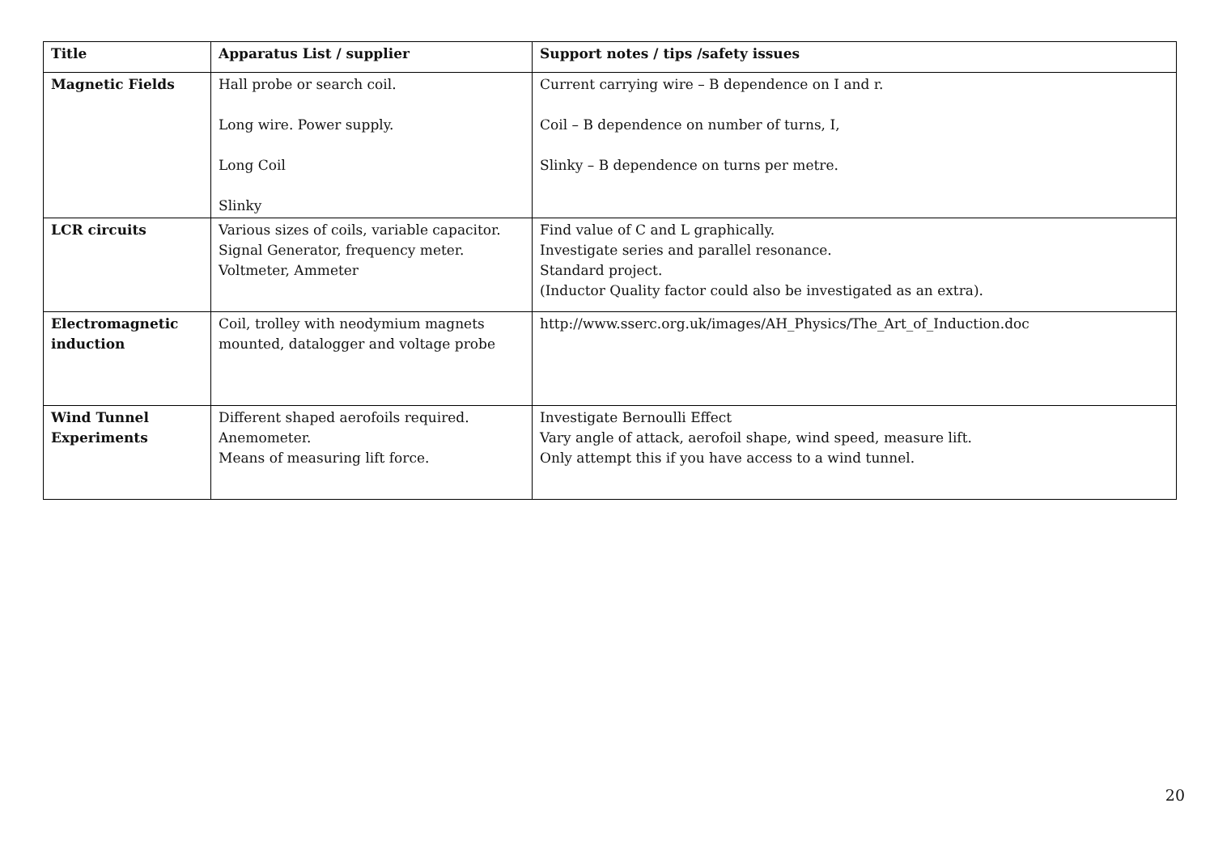| Title | Apparatus List / supplier | Support notes / tips /safety issues |
| --- | --- | --- |
| Magnetic Fields | Hall probe or search coil. Long wire. Power supply. Long Coil Slinky | Current carrying wire – B dependence on I and r. Coil – B dependence on number of turns, I, Slinky – B dependence on turns per metre. |
| LCR circuits | Various sizes of coils, variable capacitor. Signal Generator, frequency meter. Voltmeter, Ammeter | Find value of C and L graphically. Investigate series and parallel resonance. Standard project. (Inductor Quality factor could also be investigated as an extra). |
| Electromagnetic induction | Coil, trolley with neodymium magnets mounted, datalogger and voltage probe | http://www.sserc.org.uk/images/AH_Physics/The_Art_of_Induction.doc |
| Wind Tunnel Experiments | Different shaped aerofoils required. Anemometer. Means of measuring lift force. | Investigate Bernoulli Effect Vary angle of attack, aerofoil shape, wind speed, measure lift. Only attempt this if you have access to a wind tunnel. |
20